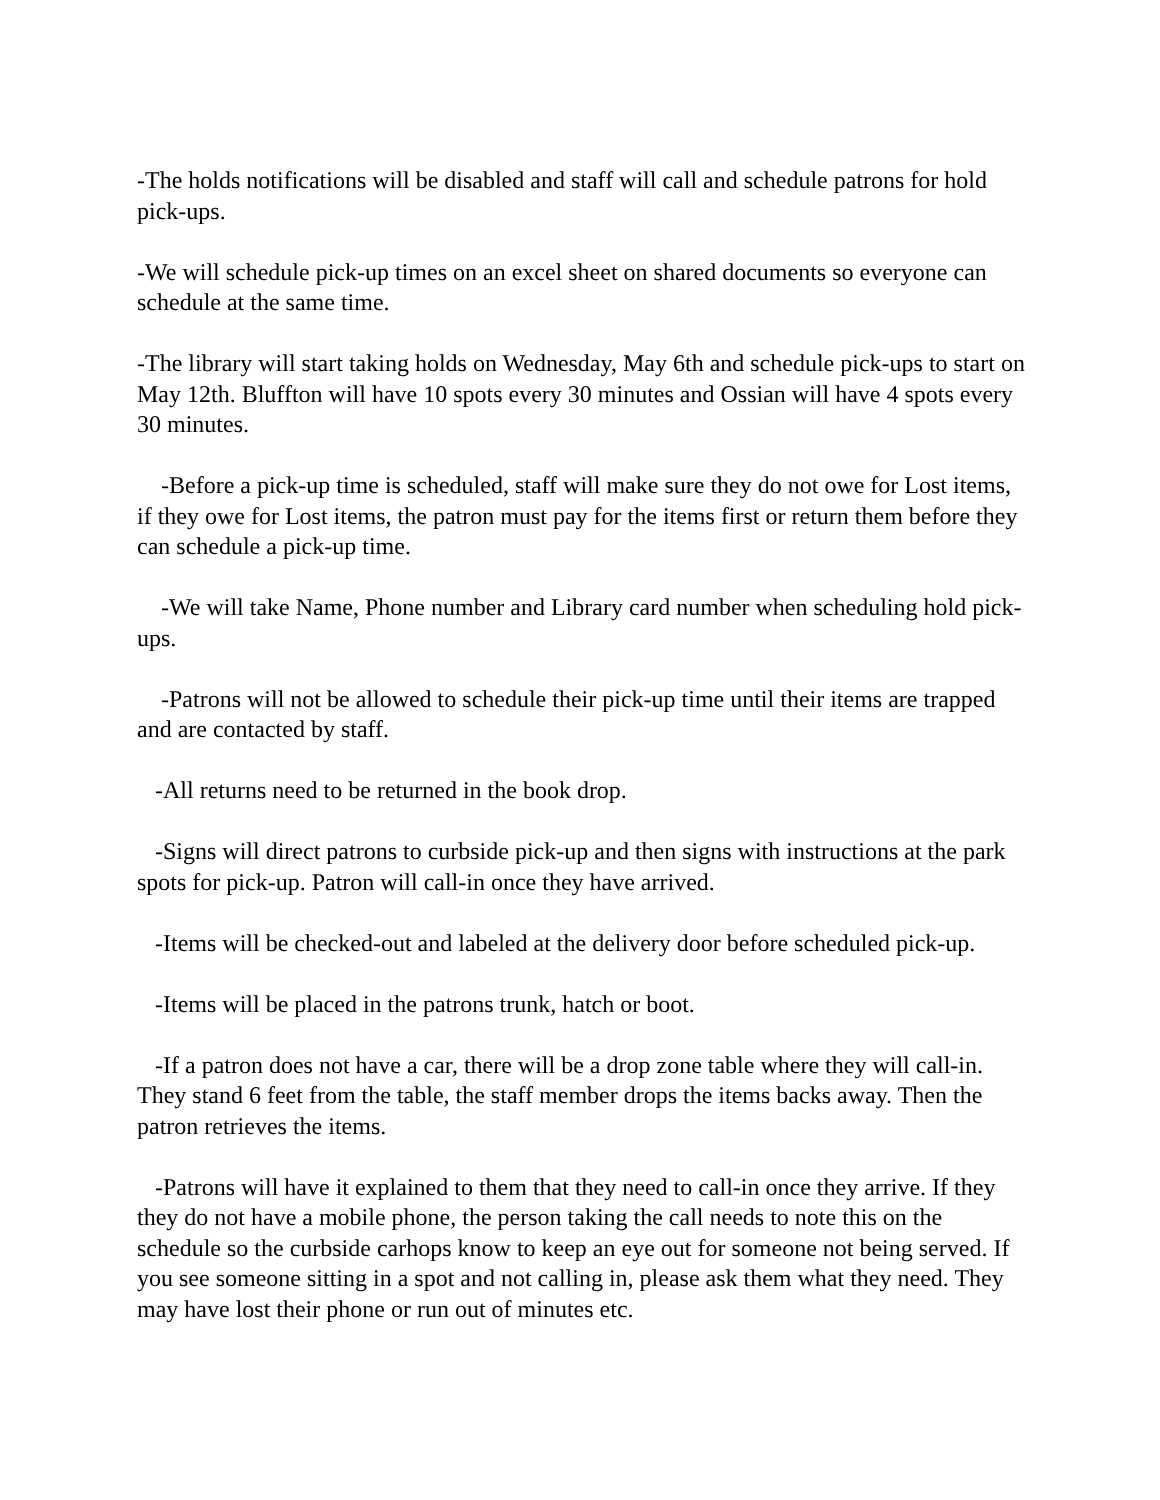-The holds notifications will be disabled and staff will call and schedule patrons for hold pick-ups.
-We will schedule pick-up times on an excel sheet on shared documents so everyone can schedule at the same time.
-The library will start taking holds on Wednesday, May 6th and schedule pick-ups to start on May 12th. Bluffton will have 10 spots every 30 minutes and Ossian will have 4 spots every 30 minutes.
-Before a pick-up time is scheduled, staff will make sure they do not owe for Lost items, if they owe for Lost items, the patron must pay for the items first or return them before they can schedule a pick-up time.
-We will take Name, Phone number and Library card number when scheduling hold pick-ups.
-Patrons will not be allowed to schedule their pick-up time until their items are trapped and are contacted by staff.
-All returns need to be returned in the book drop.
-Signs will direct patrons to curbside pick-up and then signs with instructions at the park spots for pick-up. Patron will call-in once they have arrived.
-Items will be checked-out and labeled at the delivery door before scheduled pick-up.
-Items will be placed in the patrons trunk, hatch or boot.
-If a patron does not have a car, there will be a drop zone table where they will call-in. They stand 6 feet from the table, the staff member drops the items backs away. Then the patron retrieves the items.
-Patrons will have it explained to them that they need to call-in once they arrive. If they they do not have a mobile phone, the person taking the call needs to note this on the schedule so the curbside carhops know to keep an eye out for someone not being served. If you see someone sitting in a spot and not calling in, please ask them what they need. They may have lost their phone or run out of minutes etc.